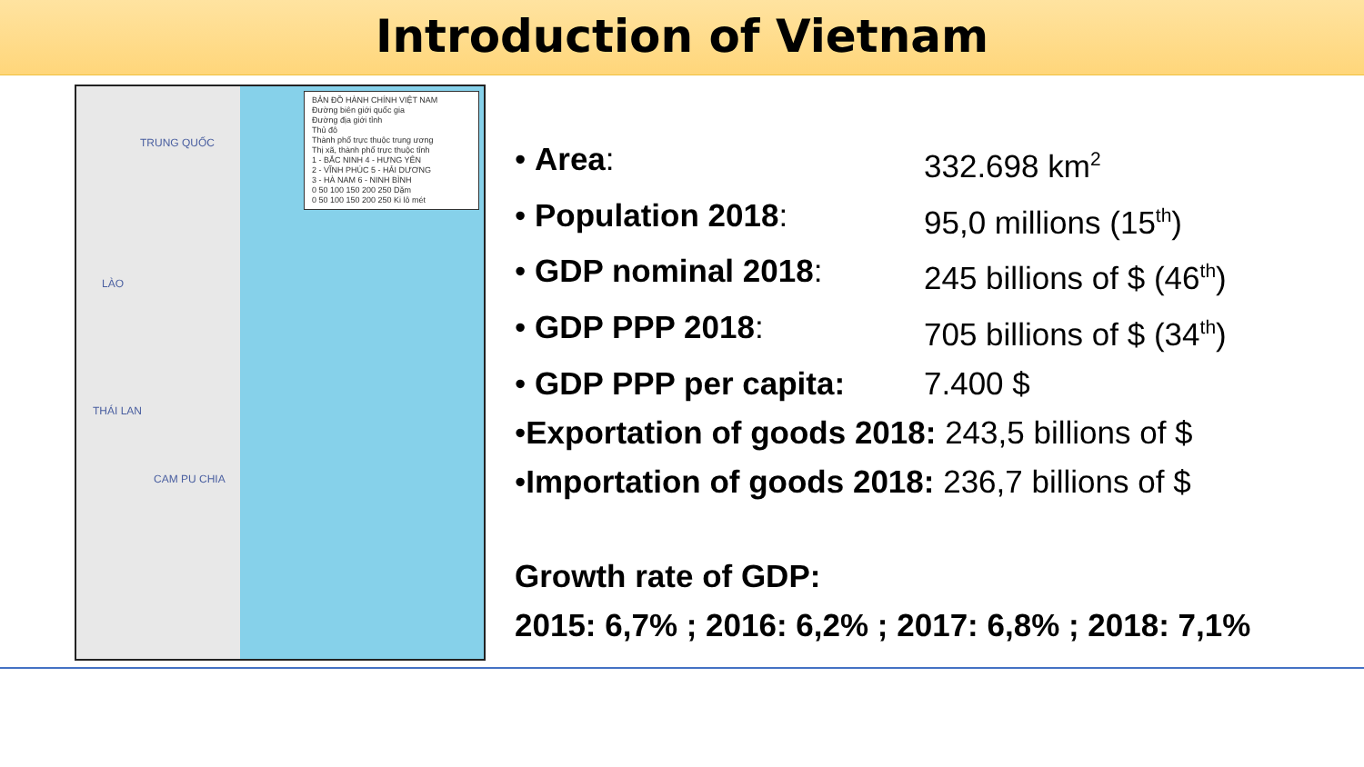Introduction of Vietnam
BẢN ĐỒ HÀNH CHÍNH VIỆT NAM
Đường biên giới quốc gia
Đường địa giới tỉnh
Thủ đô
Thành phố trực thuộc trung ương
Thị xã, thành phố trực thuộc tỉnh
1 - BẮC NINH 4 - HƯNG YÊN
2 - VĨNH PHÚC 5 - HẢI DƯƠNG
3 - HÀ NAM 6 - NINH BÌNH
0 50 100 150 200 250 Dặm
0 50 100 150 200 250 Ki lô mét
TRUNG QUỐC
LÀO
THÁI LAN
CAM PU CHIA
• Area: 332.698 km<sup>2</sup>
• Population 2018: 95,0 millions (15<sup>th</sup>)
• GDP nominal 2018: 245 billions of $ (46<sup>th</sup>)
• GDP PPP 2018: 705 billions of $ (34<sup>th</sup>)
• GDP PPP per capita: 7.400 $
• Exportation of goods 2018: 243,5 billions of $
• Importation of goods 2018: 236,7 billions of $
Growth rate of GDP:
2015: 6,7% ; 2016: 6,2% ; 2017: 6,8% ; 2018: 7,1%